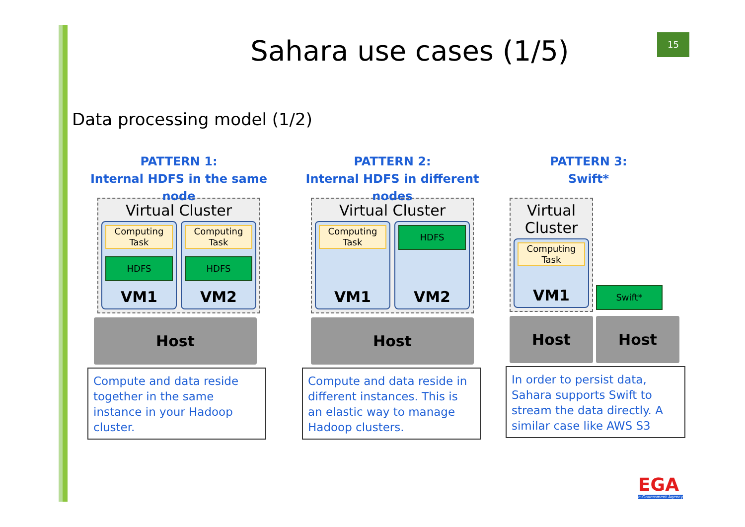15
Sahara use cases (1/5)
Data processing model (1/2)
PATTERN 1:
Internal HDFS in the same node
Virtual Cluster
Computing Task
HDFS
VM1
Computing Task
HDFS
VM2
Host
Compute and data reside together in the same instance in your Hadoop cluster.
PATTERN 2:
Internal HDFS in different nodes
Virtual Cluster
Computing Task
VM1
HDFS
VM2
Host
Compute and data reside in different instances. This is an elastic way to manage Hadoop clusters.
PATTERN 3:
Swift*
Virtual Cluster
Computing Task
VM1
Swift*
Host Host
In order to persist data, Sahara supports Swift to stream the data directly. A similar case like AWS S3
EGA
e-Government Agency